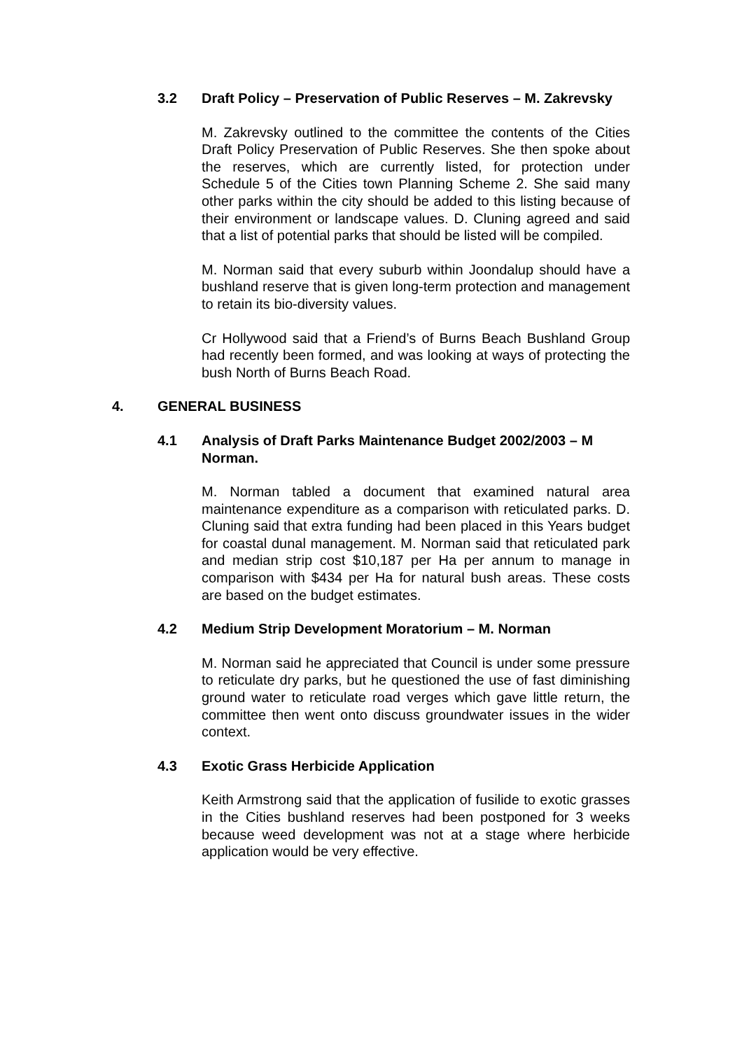3.2 Draft Policy – Preservation of Public Reserves – M. Zakrevsky
M. Zakrevsky outlined to the committee the contents of the Cities Draft Policy Preservation of Public Reserves. She then spoke about the reserves, which are currently listed, for protection under Schedule 5 of the Cities town Planning Scheme 2. She said many other parks within the city should be added to this listing because of their environment or landscape values. D. Cluning agreed and said that a list of potential parks that should be listed will be compiled.
M. Norman said that every suburb within Joondalup should have a bushland reserve that is given long-term protection and management to retain its bio-diversity values.
Cr Hollywood said that a Friend’s of Burns Beach Bushland Group had recently been formed, and was looking at ways of protecting the bush North of Burns Beach Road.
4. GENERAL BUSINESS
4.1 Analysis of Draft Parks Maintenance Budget 2002/2003 – M Norman.
M. Norman tabled a document that examined natural area maintenance expenditure as a comparison with reticulated parks. D. Cluning said that extra funding had been placed in this Years budget for coastal dunal management. M. Norman said that reticulated park and median strip cost $10,187 per Ha per annum to manage in comparison with $434 per Ha for natural bush areas. These costs are based on the budget estimates.
4.2 Medium Strip Development Moratorium – M. Norman
M. Norman said he appreciated that Council is under some pressure to reticulate dry parks, but he questioned the use of fast diminishing ground water to reticulate road verges which gave little return, the committee then went onto discuss groundwater issues in the wider context.
4.3 Exotic Grass Herbicide Application
Keith Armstrong said that the application of fusilide to exotic grasses in the Cities bushland reserves had been postponed for 3 weeks because weed development was not at a stage where herbicide application would be very effective.